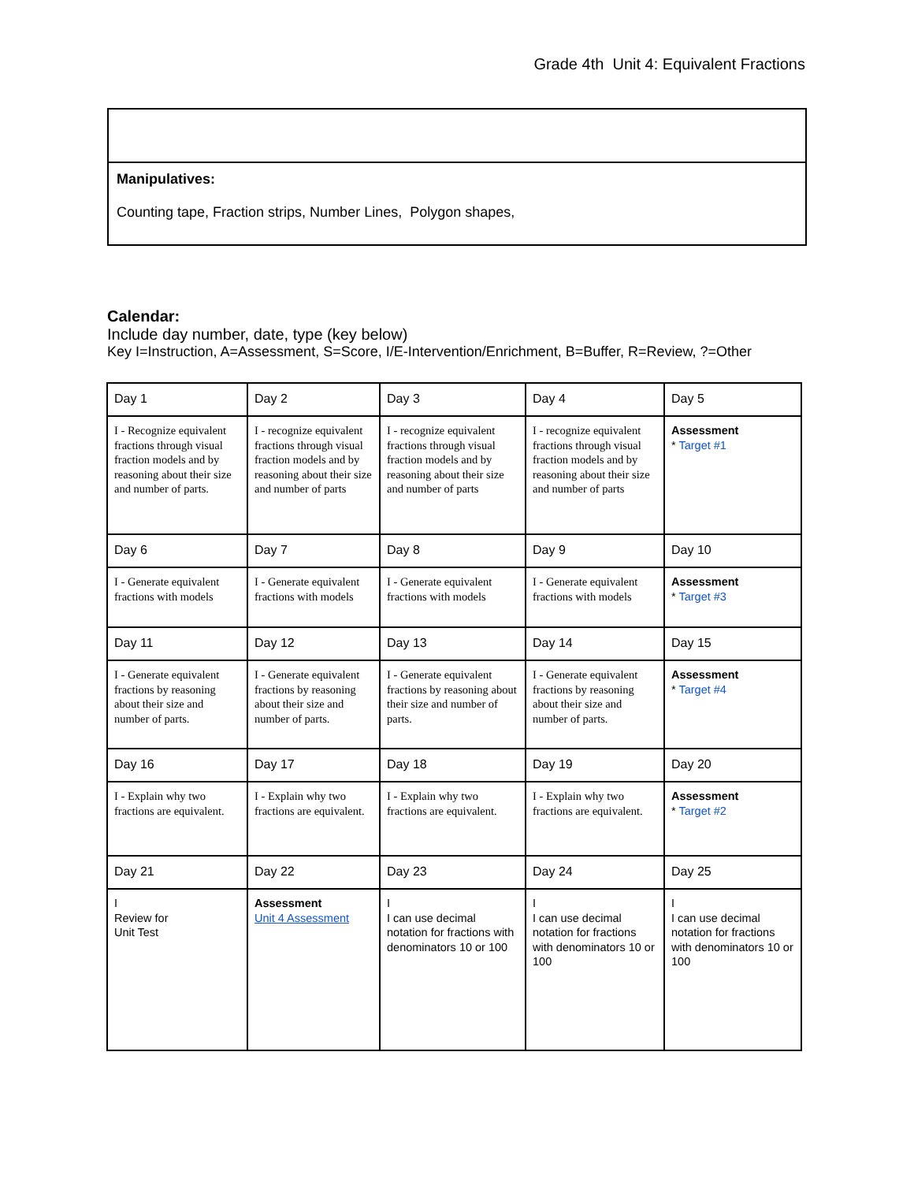Grade 4th Unit 4: Equivalent Fractions
Manipulatives:
Counting tape, Fraction strips, Number Lines, Polygon shapes,
Calendar:
Include day number, date, type (key below)
Key I=Instruction, A=Assessment, S=Score, I/E-Intervention/Enrichment, B=Buffer, R=Review, ?=Other
| Day 1 | Day 2 | Day 3 | Day 4 | Day 5 |
| I - Recognize equivalent fractions through visual fraction models and by reasoning about their size and number of parts. | I - recognize equivalent fractions through visual fraction models and by reasoning about their size and number of parts | I - recognize equivalent fractions through visual fraction models and by reasoning about their size and number of parts | I - recognize equivalent fractions through visual fraction models and by reasoning about their size and number of parts | Assessment * Target #1 |
| Day 6 | Day 7 | Day 8 | Day 9 | Day 10 |
| I - Generate equivalent fractions with models | I - Generate equivalent fractions with models | I - Generate equivalent fractions with models | I - Generate equivalent fractions with models | Assessment * Target #3 |
| Day 11 | Day 12 | Day 13 | Day 14 | Day 15 |
| I - Generate equivalent fractions by reasoning about their size and number of parts. | I - Generate equivalent fractions by reasoning about their size and number of parts. | I - Generate equivalent fractions by reasoning about their size and number of parts. | I - Generate equivalent fractions by reasoning about their size and number of parts. | Assessment * Target #4 |
| Day 16 | Day 17 | Day 18 | Day 19 | Day 20 |
| I - Explain why two fractions are equivalent. | I - Explain why two fractions are equivalent. | I - Explain why two fractions are equivalent. | I - Explain why two fractions are equivalent. | Assessment * Target #2 |
| Day 21 | Day 22 | Day 23 | Day 24 | Day 25 |
| I Review for Unit Test | Assessment Unit 4 Assessment | I I can use decimal notation for fractions with denominators 10 or 100 | I I can use decimal notation for fractions with denominators 10 or 100 | I I can use decimal notation for fractions with denominators 10 or 100 |